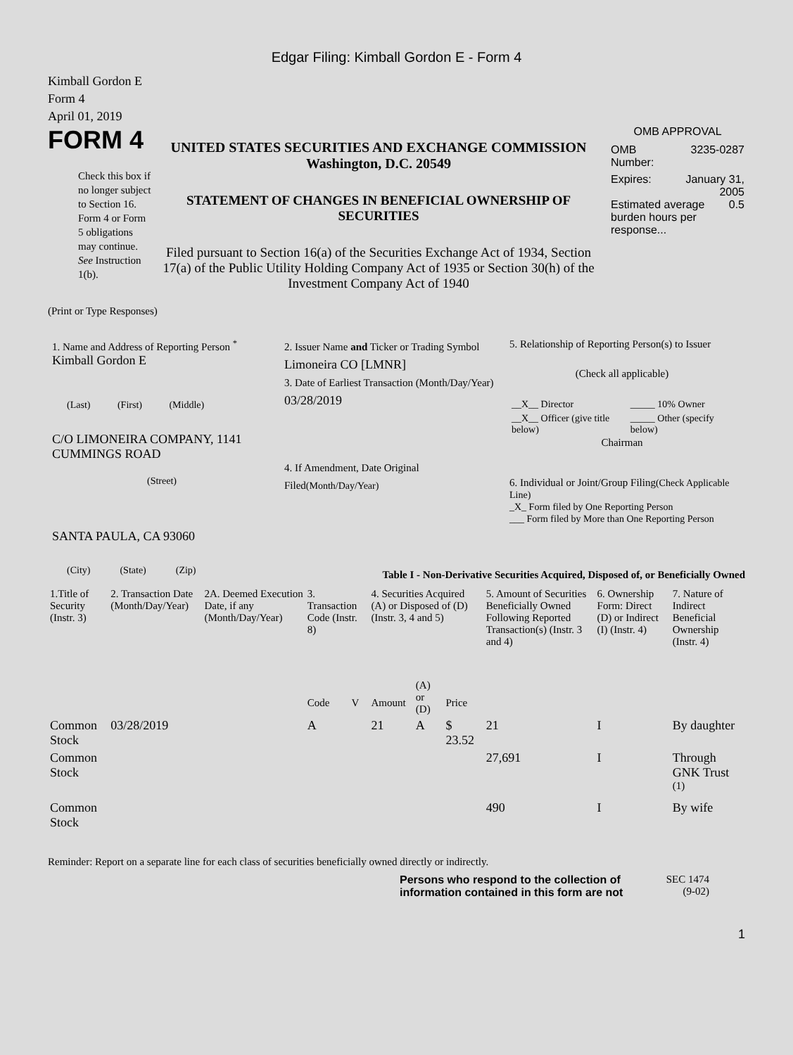Edgar Filing: Kimball Gordon E - Form 4
Kimball Gordon E
Form 4
April 01, 2019
FORM 4
Check this box if no longer subject to Section 16. Form 4 or Form 5 obligations may continue. See Instruction 1(b).
UNITED STATES SECURITIES AND EXCHANGE COMMISSION
Washington, D.C. 20549
STATEMENT OF CHANGES IN BENEFICIAL OWNERSHIP OF SECURITIES
Filed pursuant to Section 16(a) of the Securities Exchange Act of 1934, Section 17(a) of the Public Utility Holding Company Act of 1935 or Section 30(h) of the Investment Company Act of 1940
OMB APPROVAL
OMB
Number: 3235-0287
Expires: January 31,
2005
Estimated average burden hours per response... 0.5
(Print or Type Responses)
1. Name and Address of Reporting Person <sup>*</sup>
Kimball Gordon E
(Last) (First) (Middle)
C/O LIMONEIRA COMPANY, 1141 CUMMINGS ROAD
(Street)
SANTA PAULA, CA 93060
(City) (State) (Zip)
2. Issuer Name and Ticker or Trading Symbol
Limoneira CO [LMNR]
3. Date of Earliest Transaction (Month/Day/Year)
03/28/2019
4. If Amendment, Date Original Filed(Month/Day/Year)
5. Relationship of Reporting Person(s) to Issuer
(Check all applicable)
| __X__ Director | _____ 10% Owner |
| __X__ Officer (give title below) | _____ Other (specify below) |
Chairman
6. Individual or Joint/Group Filing(Check Applicable Line)
_X_ Form filed by One Reporting Person
___ Form filed by More than One Reporting Person
Table I - Non-Derivative Securities Acquired, Disposed of, or Beneficially Owned
| 1.Title of Security (Instr. 3) | 2. Transaction Date (Month/Day/Year) | 2A. Deemed Execution Date, if any (Month/Day/Year) | 3. Transaction Code (Instr. 8) | | 4. Securities Acquired (A) or Disposed of (D) (Instr. 3, 4 and 5) | | | 5. Amount of Securities Beneficially Owned Following Reported Transaction(s) (Instr. 3 and 4) | 6. Ownership Form: Direct (D) or Indirect (I) (Instr. 4) | 7. Nature of Indirect Beneficial Ownership (Instr. 4) |
| --- | --- | --- | --- | --- | --- | --- | --- | --- | --- | --- |
| | | | Code | V | Amount | (A) or (D) | Price | | | |
| Common Stock | 03/28/2019 | | A | | 21 | A | $ 23.52 | 21 | I | By daughter |
| Common Stock | | | | | | | | 27,691 | I | Through GNK Trust <sup>(1)</sup> |
| Common Stock | | | | | | | | 490 | I | By wife |
Reminder: Report on a separate line for each class of securities beneficially owned directly or indirectly.
Persons who respond to the collection of information contained in this form are not
SEC 1474
(9-02)
1